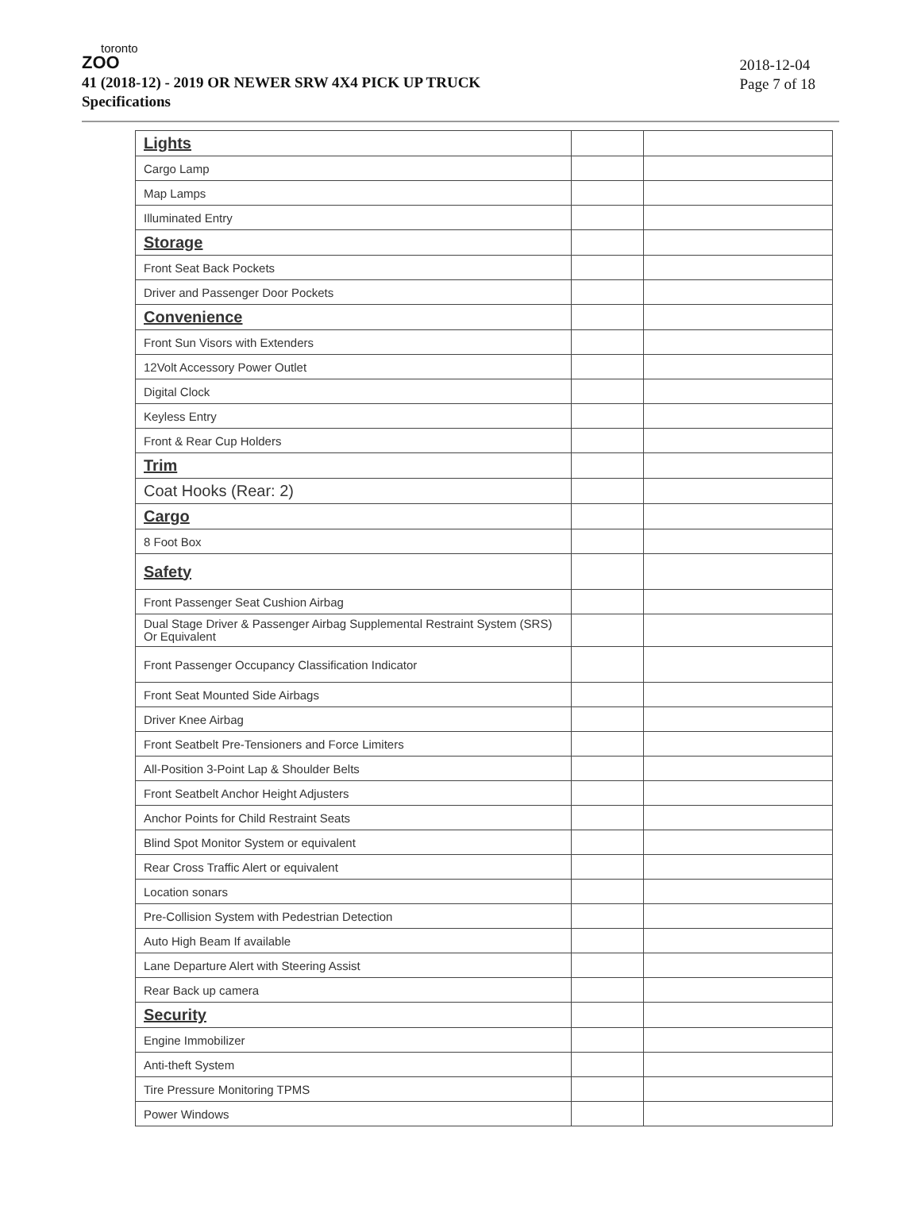toronto
ZOO
41 (2018-12) - 2019 OR NEWER SRW 4X4 PICK UP TRUCK
Specifications
2018-12-04
Page 7 of 18
| Lights | | |
| Cargo Lamp | | |
| Map Lamps | | |
| Illuminated Entry | | |
| Storage | | |
| Front Seat Back Pockets | | |
| Driver and Passenger Door Pockets | | |
| Convenience | | |
| Front Sun Visors with Extenders | | |
| 12Volt Accessory Power Outlet | | |
| Digital Clock | | |
| Keyless Entry | | |
| Front & Rear Cup Holders | | |
| Trim | | |
| Coat Hooks (Rear: 2) | | |
| Cargo | | |
| 8 Foot Box | | |
| Safety | | |
| Front Passenger Seat Cushion Airbag | | |
| Dual Stage Driver & Passenger Airbag Supplemental Restraint System (SRS) Or Equivalent | | |
| Front Passenger Occupancy Classification Indicator | | |
| Front Seat Mounted Side Airbags | | |
| Driver Knee Airbag | | |
| Front Seatbelt Pre-Tensioners and Force Limiters | | |
| All-Position 3-Point Lap & Shoulder Belts | | |
| Front Seatbelt Anchor Height Adjusters | | |
| Anchor Points for Child Restraint Seats | | |
| Blind Spot Monitor System or equivalent | | |
| Rear Cross Traffic Alert or equivalent | | |
| Location sonars | | |
| Pre-Collision System with Pedestrian Detection | | |
| Auto High Beam If available | | |
| Lane Departure Alert with Steering Assist | | |
| Rear Back up camera | | |
| Security | | |
| Engine Immobilizer | | |
| Anti-theft System | | |
| Tire Pressure Monitoring TPMS | | |
| Power Windows | | |